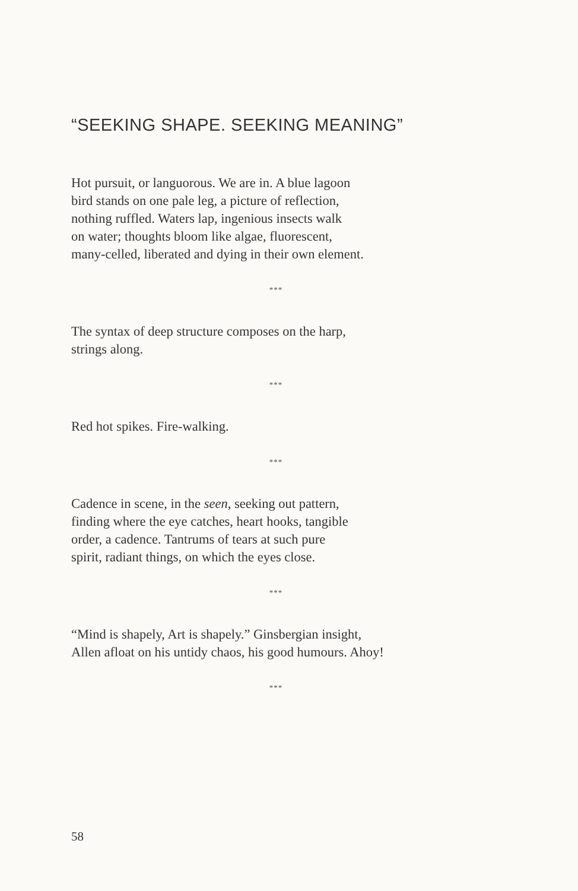“SEEKING SHAPE. SEEKING MEANING”
Hot pursuit, or languorous. We are in. A blue lagoon
bird stands on one pale leg, a picture of reflection,
nothing ruffled. Waters lap, ingenious insects walk
on water; thoughts bloom like algae, fluorescent,
many-celled, liberated and dying in their own element.
***
The syntax of deep structure composes on the harp,
strings along.
***
Red hot spikes. Fire-walking.
***
Cadence in scene, in the seen, seeking out pattern,
finding where the eye catches, heart hooks, tangible
order, a cadence. Tantrums of tears at such pure
spirit, radiant things, on which the eyes close.
***
“Mind is shapely, Art is shapely.” Ginsbergian insight,
Allen afloat on his untidy chaos, his good humours. Ahoy!
***
58